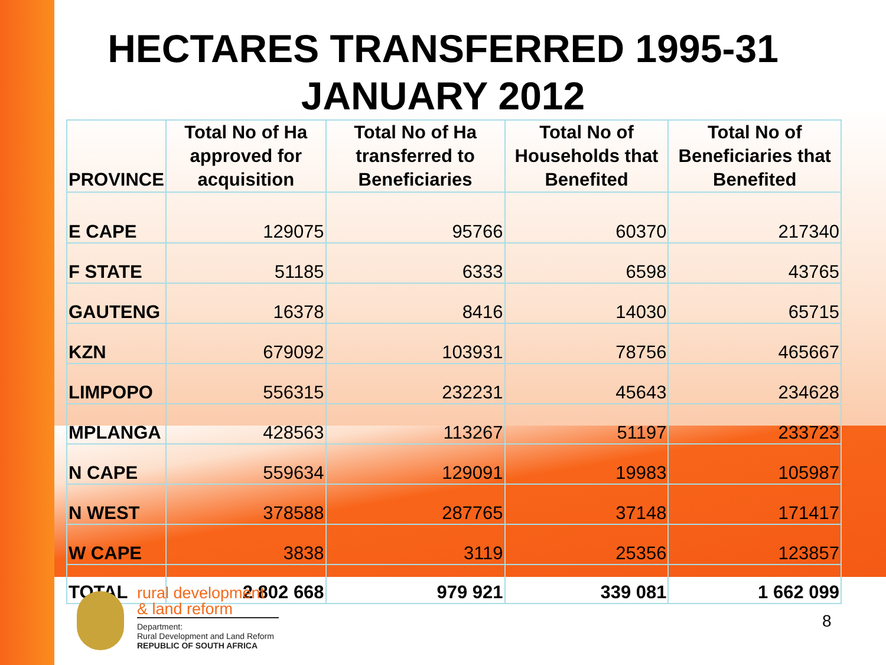HECTARES TRANSFERRED 1995-31
JANUARY 2012
| PROVINCE | Total No of Ha approved for acquisition | Total No of Ha transferred to Beneficiaries | Total No of Households that Benefited | Total No of Beneficiaries that Benefited |
| --- | --- | --- | --- | --- |
| E CAPE | 129075 | 95766 | 60370 | 217340 |
| F STATE | 51185 | 6333 | 6598 | 43765 |
| GAUTENG | 16378 | 8416 | 14030 | 65715 |
| KZN | 679092 | 103931 | 78756 | 465667 |
| LIMPOPO | 556315 | 232231 | 45643 | 234628 |
| MPLANGA | 428563 | 113267 | 51197 | 233723 |
| N CAPE | 559634 | 129091 | 19983 | 105987 |
| N WEST | 378588 | 287765 | 37148 | 171417 |
| W CAPE | 3838 | 3119 | 25356 | 123857 |
| TOTAL | 2 802 668 | 979 921 | 339 081 | 1 662 099 |
rural development
& land reform
Department:
Rural Development and Land Reform
REPUBLIC OF SOUTH AFRICA
8